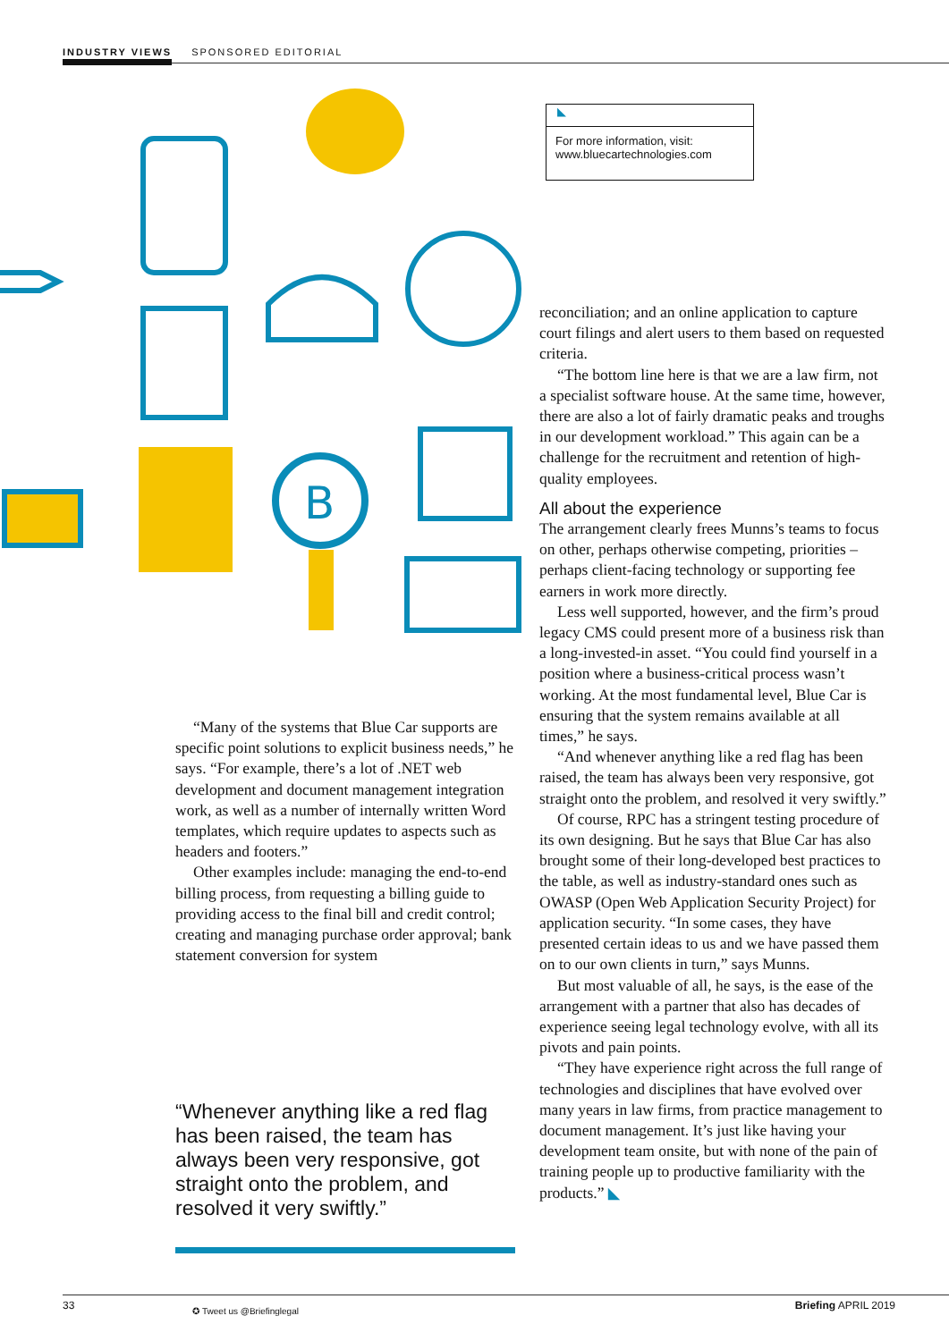INDUSTRY VIEWS SPONSORED EDITORIAL
B
◣
For more information, visit:
www.bluecartechnologies.com
“Many of the systems that Blue Car supports are specific point solutions to explicit business needs,” he says. “For example, there’s a lot of .NET web development and document management integration work, as well as a number of internally written Word templates, which require updates to aspects such as headers and footers.”
Other examples include: managing the end-to-end billing process, from requesting a billing guide to providing access to the final bill and credit control; creating and managing purchase order approval; bank statement conversion for system
“Whenever anything like a red flag has been raised, the team has always been very responsive, got straight onto the problem, and resolved it very swiftly.”
reconciliation; and an online application to capture court filings and alert users to them based on requested criteria.
“The bottom line here is that we are a law firm, not a specialist software house. At the same time, however, there are also a lot of fairly dramatic peaks and troughs in our development workload.” This again can be a challenge for the recruitment and retention of high-quality employees.
All about the experience
The arrangement clearly frees Munns’s teams to focus on other, perhaps otherwise competing, priorities – perhaps client-facing technology or supporting fee earners in work more directly.
Less well supported, however, and the firm’s proud legacy CMS could present more of a business risk than a long-invested-in asset. “You could find yourself in a position where a business-critical process wasn’t working. At the most fundamental level, Blue Car is ensuring that the system remains available at all times,” he says.
“And whenever anything like a red flag has been raised, the team has always been very responsive, got straight onto the problem, and resolved it very swiftly.”
Of course, RPC has a stringent testing procedure of its own designing. But he says that Blue Car has also brought some of their long-developed best practices to the table, as well as industry-standard ones such as OWASP (Open Web Application Security Project) for application security. “In some cases, they have presented certain ideas to us and we have passed them on to our own clients in turn,” says Munns.
But most valuable of all, he says, is the ease of the arrangement with a partner that also has decades of experience seeing legal technology evolve, with all its pivots and pain points.
“They have experience right across the full range of technologies and disciplines that have evolved over many years in law firms, from practice management to document management. It’s just like having your development team onsite, but with none of the pain of training people up to productive familiarity with the products.” ◣
33 ✪ Tweet us @Briefinglegal Briefing APRIL 2019